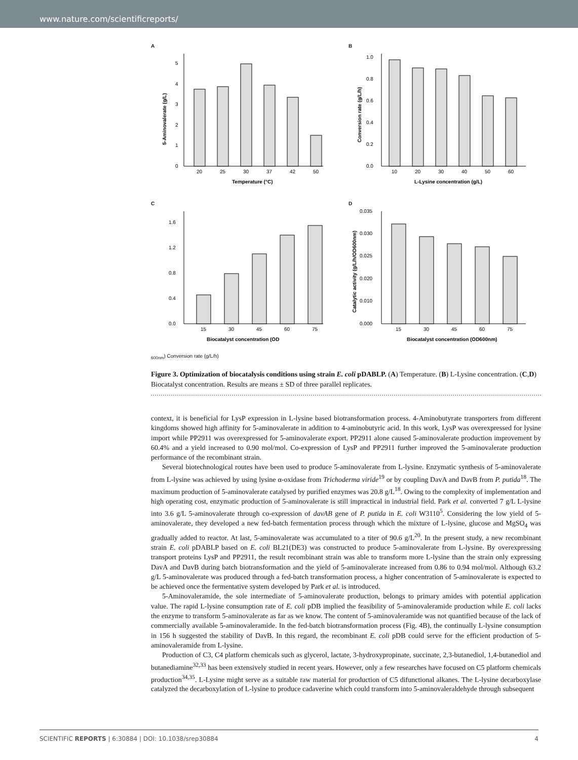www.nature.com/scientificreports/
A
0
1
2
3
4
5
20
25
30
37
42
50
Temperature (°C)
5-Aminovalerate (g/L)
B
0.0
0.2
0.4
0.6
0.8
1.0
10
20
30
40
50
60
L-Lysine concentration (g/L)
Conversion rate (g/L/h)
C
0.0
0.4
0.8
1.2
1.6
15
30
45
60
75
Biocatalyst concentration (OD600nm)
Conversion rate (g/L/h)
D
0.000
0.010
0.020
0.025
0.030
0.035
15
30
45
60
75
Biocatalyst concentration (OD600nm)
Catalytic activity (g/L/h/OD600nm)
Figure 3. Optimization of biocatalysis conditions using strain E. coli pDABLP. (A) Temperature. (B) L-Lysine concentration. (C,D) Biocatalyst concentration. Results are means ± SD of three parallel replicates.
context, it is beneficial for LysP expression in L-lysine based biotransformation process. 4-Aminobutyrate transporters from different kingdoms showed high affinity for 5-aminovalerate in addition to 4-aminobutyric acid. In this work, LysP was overexpressed for lysine import while PP2911 was overexpressed for 5-aminovalerate export. PP2911 alone caused 5-aminovalerate production improvement by 60.4% and a yield increased to 0.90 mol/mol. Co-expression of LysP and PP2911 further improved the 5-aminovalerate production performance of the recombinant strain.
Several biotechnological routes have been used to produce 5-aminovalerate from L-lysine. Enzymatic synthesis of 5-aminovalerate from L-lysine was achieved by using lysine α-oxidase from Trichoderma viride<sup>19</sup> or by coupling DavA and DavB from P. putida<sup>18</sup>. The maximum production of 5-aminovalerate catalysed by purified enzymes was 20.8 g/L<sup>18</sup>. Owing to the complexity of implementation and high operating cost, enzymatic production of 5-aminovalerate is still impractical in industrial field. Park et al. converted 7 g/L L-lysine into 3.6 g/L 5-aminovalerate through co-expression of davAB gene of P. putida in E. coli W3110<sup>5</sup>. Considering the low yield of 5-aminovalerate, they developed a new fed-batch fermentation process through which the mixture of L-lysine, glucose and MgSO<sub>4</sub> was gradually added to reactor. At last, 5-aminovalerate was accumulated to a titer of 90.6 g/L<sup>20</sup>. In the present study, a new recombinant strain E. coli pDABLP based on E. coli BL21(DE3) was constructed to produce 5-aminovalerate from L-lysine. By overexpressing transport proteins LysP and PP2911, the result recombinant strain was able to transform more L-lysine than the strain only expressing DavA and DavB during batch biotransformation and the yield of 5-aminovalerate increased from 0.86 to 0.94 mol/mol. Although 63.2 g/L 5-aminovalerate was produced through a fed-batch transformation process, a higher concentration of 5-aminovalerate is expected to be achieved once the fermentative system developed by Park et al. is introduced.
5-Aminovaleramide, the sole intermediate of 5-aminovalerate production, belongs to primary amides with potential application value. The rapid L-lysine consumption rate of E. coli pDB implied the feasibility of 5-aminovaleramide production while E. coli lacks the enzyme to transform 5-aminovalerate as far as we know. The content of 5-aminovaleramide was not quantified because of the lack of commercially available 5-aminovaleramide. In the fed-batch biotransformation process (Fig. 4B), the continually L-lysine consumption in 156 h suggested the stability of DavB. In this regard, the recombinant E. coli pDB could serve for the efficient production of 5-aminovaleramide from L-lysine.
Production of C3, C4 platform chemicals such as glycerol, lactate, 3-hydroxypropinate, succinate, 2,3-butanediol, 1,4-butanediol and butanediamine<sup>32,33</sup> has been extensively studied in recent years. However, only a few researches have focused on C5 platform chemicals production<sup>34,35</sup>. L-Lysine might serve as a suitable raw material for production of C5 difunctional alkanes. The L-lysine decarboxylase catalyzed the decarboxylation of L-lysine to produce cadaverine which could transform into 5-aminovaleraldehyde through subsequent
SCIENTIFIC REPORTS | 6:30884 | DOI: 10.1038/srep30884 4